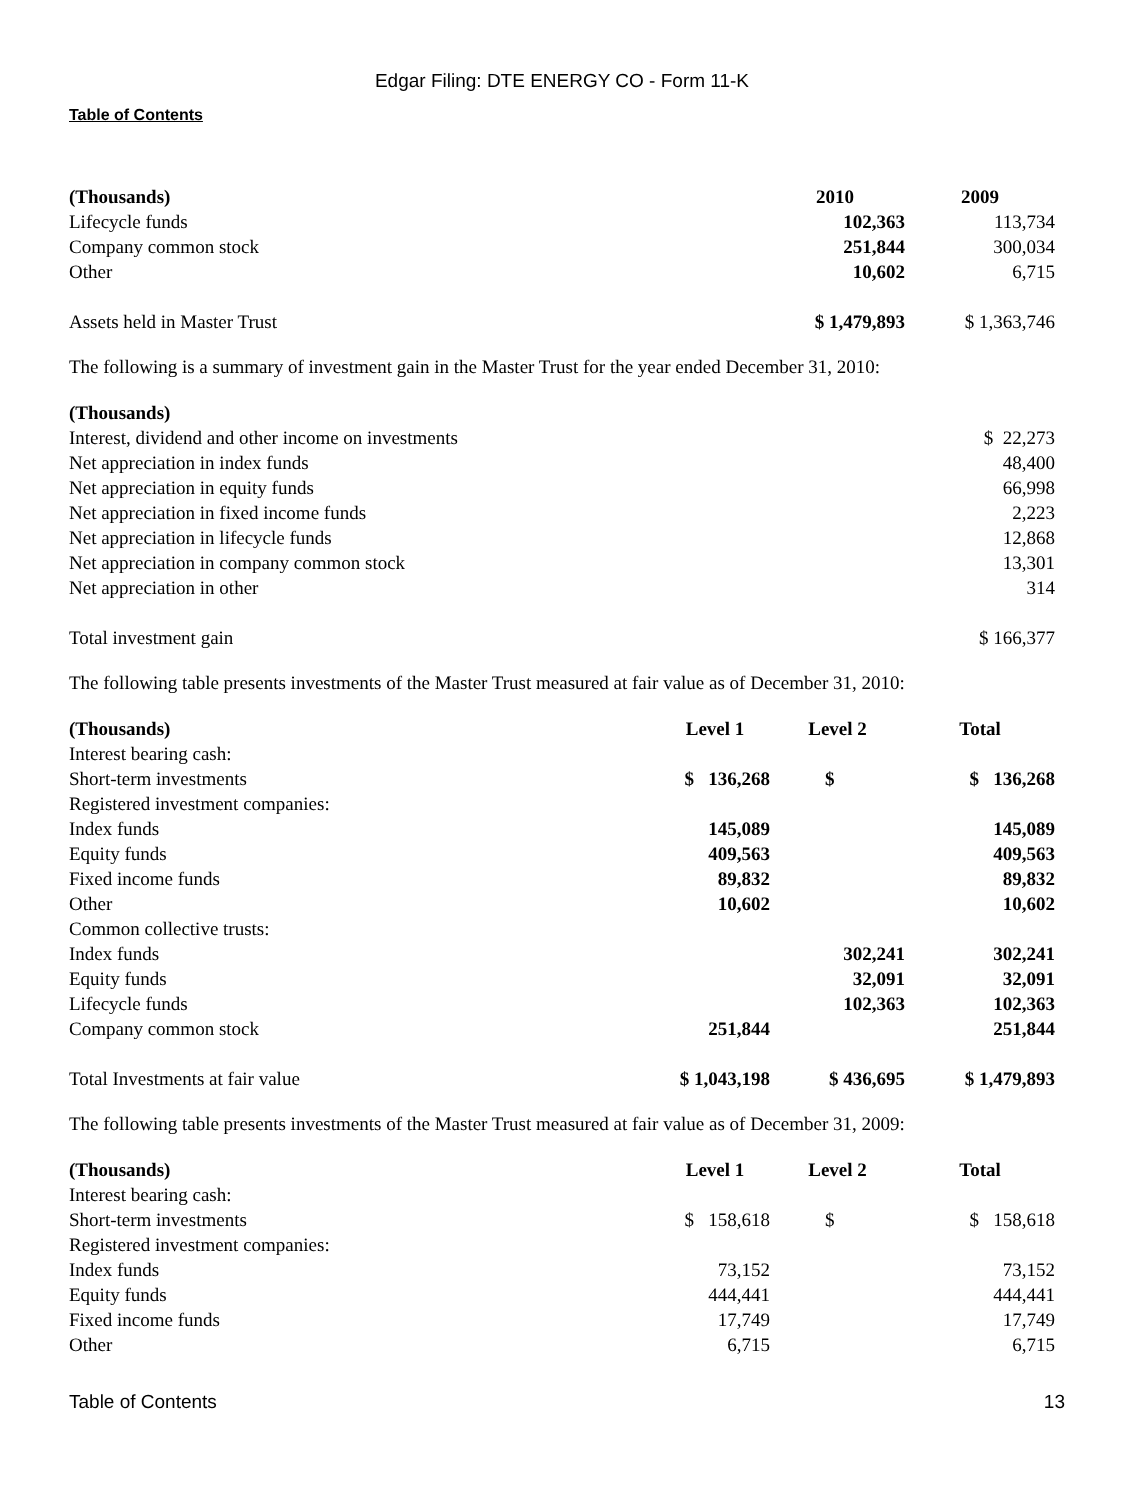Edgar Filing: DTE ENERGY CO - Form 11-K
Table of Contents
| (Thousands) | 2010 | 2009 |
| --- | --- | --- |
| Lifecycle funds | 102,363 | 113,734 |
| Company common stock | 251,844 | 300,034 |
| Other | 10,602 | 6,715 |
| Assets held in Master Trust | $ 1,479,893 | $ 1,363,746 |
The following is a summary of investment gain in the Master Trust for the year ended December 31, 2010:
| (Thousands) | |
| Interest, dividend and other income on investments | $ 22,273 |
| Net appreciation in index funds | 48,400 |
| Net appreciation in equity funds | 66,998 |
| Net appreciation in fixed income funds | 2,223 |
| Net appreciation in lifecycle funds | 12,868 |
| Net appreciation in company common stock | 13,301 |
| Net appreciation in other | 314 |
| Total investment gain | $ 166,377 |
The following table presents investments of the Master Trust measured at fair value as of December 31, 2010:
| (Thousands) | Level 1 | Level 2 | Total |
| --- | --- | --- | --- |
| Interest bearing cash: | | | |
| Short-term investments | $ 136,268 | $ | $ 136,268 |
| Registered investment companies: | | | |
| Index funds | 145,089 | | 145,089 |
| Equity funds | 409,563 | | 409,563 |
| Fixed income funds | 89,832 | | 89,832 |
| Other | 10,602 | | 10,602 |
| Common collective trusts: | | | |
| Index funds | | 302,241 | 302,241 |
| Equity funds | | 32,091 | 32,091 |
| Lifecycle funds | | 102,363 | 102,363 |
| Company common stock | 251,844 | | 251,844 |
| Total Investments at fair value | $ 1,043,198 | $ 436,695 | $ 1,479,893 |
The following table presents investments of the Master Trust measured at fair value as of December 31, 2009:
| (Thousands) | Level 1 | Level 2 | Total |
| --- | --- | --- | --- |
| Interest bearing cash: | | | |
| Short-term investments | $ 158,618 | $ | $ 158,618 |
| Registered investment companies: | | | |
| Index funds | 73,152 | | 73,152 |
| Equity funds | 444,441 | | 444,441 |
| Fixed income funds | 17,749 | | 17,749 |
| Other | 6,715 | | 6,715 |
Table of Contents 13